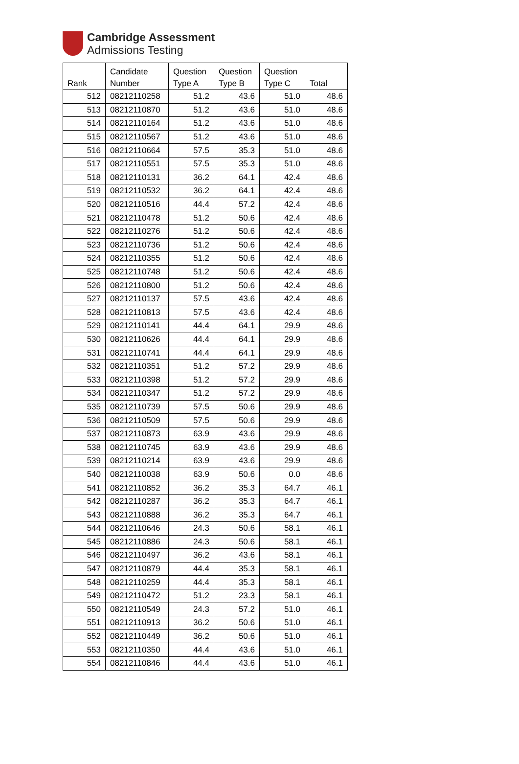Cambridge Assessment
Admissions Testing
| Rank | Candidate Number | Question Type A | Question Type B | Question Type C | Total |
| --- | --- | --- | --- | --- | --- |
| 512 | 08212110258 | 51.2 | 43.6 | 51.0 | 48.6 |
| 513 | 08212110870 | 51.2 | 43.6 | 51.0 | 48.6 |
| 514 | 08212110164 | 51.2 | 43.6 | 51.0 | 48.6 |
| 515 | 08212110567 | 51.2 | 43.6 | 51.0 | 48.6 |
| 516 | 08212110664 | 57.5 | 35.3 | 51.0 | 48.6 |
| 517 | 08212110551 | 57.5 | 35.3 | 51.0 | 48.6 |
| 518 | 08212110131 | 36.2 | 64.1 | 42.4 | 48.6 |
| 519 | 08212110532 | 36.2 | 64.1 | 42.4 | 48.6 |
| 520 | 08212110516 | 44.4 | 57.2 | 42.4 | 48.6 |
| 521 | 08212110478 | 51.2 | 50.6 | 42.4 | 48.6 |
| 522 | 08212110276 | 51.2 | 50.6 | 42.4 | 48.6 |
| 523 | 08212110736 | 51.2 | 50.6 | 42.4 | 48.6 |
| 524 | 08212110355 | 51.2 | 50.6 | 42.4 | 48.6 |
| 525 | 08212110748 | 51.2 | 50.6 | 42.4 | 48.6 |
| 526 | 08212110800 | 51.2 | 50.6 | 42.4 | 48.6 |
| 527 | 08212110137 | 57.5 | 43.6 | 42.4 | 48.6 |
| 528 | 08212110813 | 57.5 | 43.6 | 42.4 | 48.6 |
| 529 | 08212110141 | 44.4 | 64.1 | 29.9 | 48.6 |
| 530 | 08212110626 | 44.4 | 64.1 | 29.9 | 48.6 |
| 531 | 08212110741 | 44.4 | 64.1 | 29.9 | 48.6 |
| 532 | 08212110351 | 51.2 | 57.2 | 29.9 | 48.6 |
| 533 | 08212110398 | 51.2 | 57.2 | 29.9 | 48.6 |
| 534 | 08212110347 | 51.2 | 57.2 | 29.9 | 48.6 |
| 535 | 08212110739 | 57.5 | 50.6 | 29.9 | 48.6 |
| 536 | 08212110509 | 57.5 | 50.6 | 29.9 | 48.6 |
| 537 | 08212110873 | 63.9 | 43.6 | 29.9 | 48.6 |
| 538 | 08212110745 | 63.9 | 43.6 | 29.9 | 48.6 |
| 539 | 08212110214 | 63.9 | 43.6 | 29.9 | 48.6 |
| 540 | 08212110038 | 63.9 | 50.6 | 0.0 | 48.6 |
| 541 | 08212110852 | 36.2 | 35.3 | 64.7 | 46.1 |
| 542 | 08212110287 | 36.2 | 35.3 | 64.7 | 46.1 |
| 543 | 08212110888 | 36.2 | 35.3 | 64.7 | 46.1 |
| 544 | 08212110646 | 24.3 | 50.6 | 58.1 | 46.1 |
| 545 | 08212110886 | 24.3 | 50.6 | 58.1 | 46.1 |
| 546 | 08212110497 | 36.2 | 43.6 | 58.1 | 46.1 |
| 547 | 08212110879 | 44.4 | 35.3 | 58.1 | 46.1 |
| 548 | 08212110259 | 44.4 | 35.3 | 58.1 | 46.1 |
| 549 | 08212110472 | 51.2 | 23.3 | 58.1 | 46.1 |
| 550 | 08212110549 | 24.3 | 57.2 | 51.0 | 46.1 |
| 551 | 08212110913 | 36.2 | 50.6 | 51.0 | 46.1 |
| 552 | 08212110449 | 36.2 | 50.6 | 51.0 | 46.1 |
| 553 | 08212110350 | 44.4 | 43.6 | 51.0 | 46.1 |
| 554 | 08212110846 | 44.4 | 43.6 | 51.0 | 46.1 |